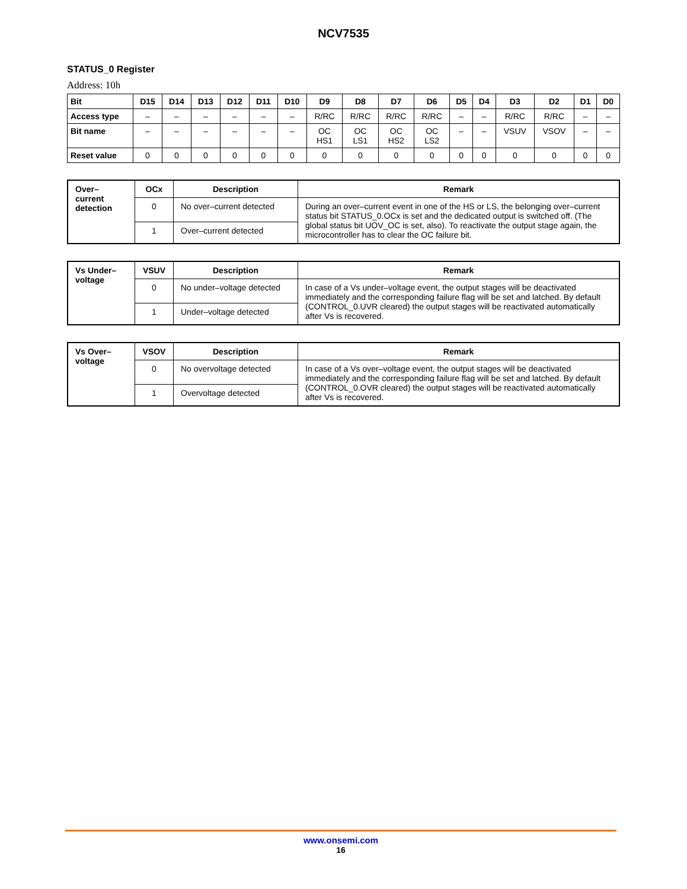NCV7535
STATUS_0 Register
Address: 10h
| Bit | D15 | D14 | D13 | D12 | D11 | D10 | D9 | D8 | D7 | D6 | D5 | D4 | D3 | D2 | D1 | D0 |
| --- | --- | --- | --- | --- | --- | --- | --- | --- | --- | --- | --- | --- | --- | --- | --- | --- |
| Access type | – | – | – | – | – | – | R/RC | R/RC | R/RC | R/RC | – | – | R/RC | R/RC | – | – |
| Bit name | – | – | – | – | – | – | OC HS1 | OC LS1 | OC HS2 | OC LS2 | – | – | VSUV | VSOV | – | – |
| Reset value | 0 | 0 | 0 | 0 | 0 | 0 | 0 | 0 | 0 | 0 | 0 | 0 | 0 | 0 | 0 | 0 |
| Over– current detection | OCx | Description | Remark |
| --- | --- | --- | --- |
| | 0 | No over–current detected | During an over–current event in one of the HS or LS, the belonging over–current status bit STATUS_0.OCx is set and the dedicated output is switched off. (The global status bit UOV_OC is set, also). To reactivate the output stage again, the microcontroller has to clear the OC failure bit. |
| | 1 | Over–current detected | |
| Vs Under– voltage | VSUV | Description | Remark |
| --- | --- | --- | --- |
| | 0 | No under–voltage detected | In case of a Vs under–voltage event, the output stages will be deactivated immediately and the corresponding failure flag will be set and latched. By default (CONTROL_0.UVR cleared) the output stages will be reactivated automatically after Vs is recovered. |
| | 1 | Under–voltage detected | |
| Vs Over– voltage | VSOV | Description | Remark |
| --- | --- | --- | --- |
| | 0 | No overvoltage detected | In case of a Vs over–voltage event, the output stages will be deactivated immediately and the corresponding failure flag will be set and latched. By default (CONTROL_0.OVR cleared) the output stages will be reactivated automatically after Vs is recovered. |
| | 1 | Overvoltage detected | |
www.onsemi.com
16